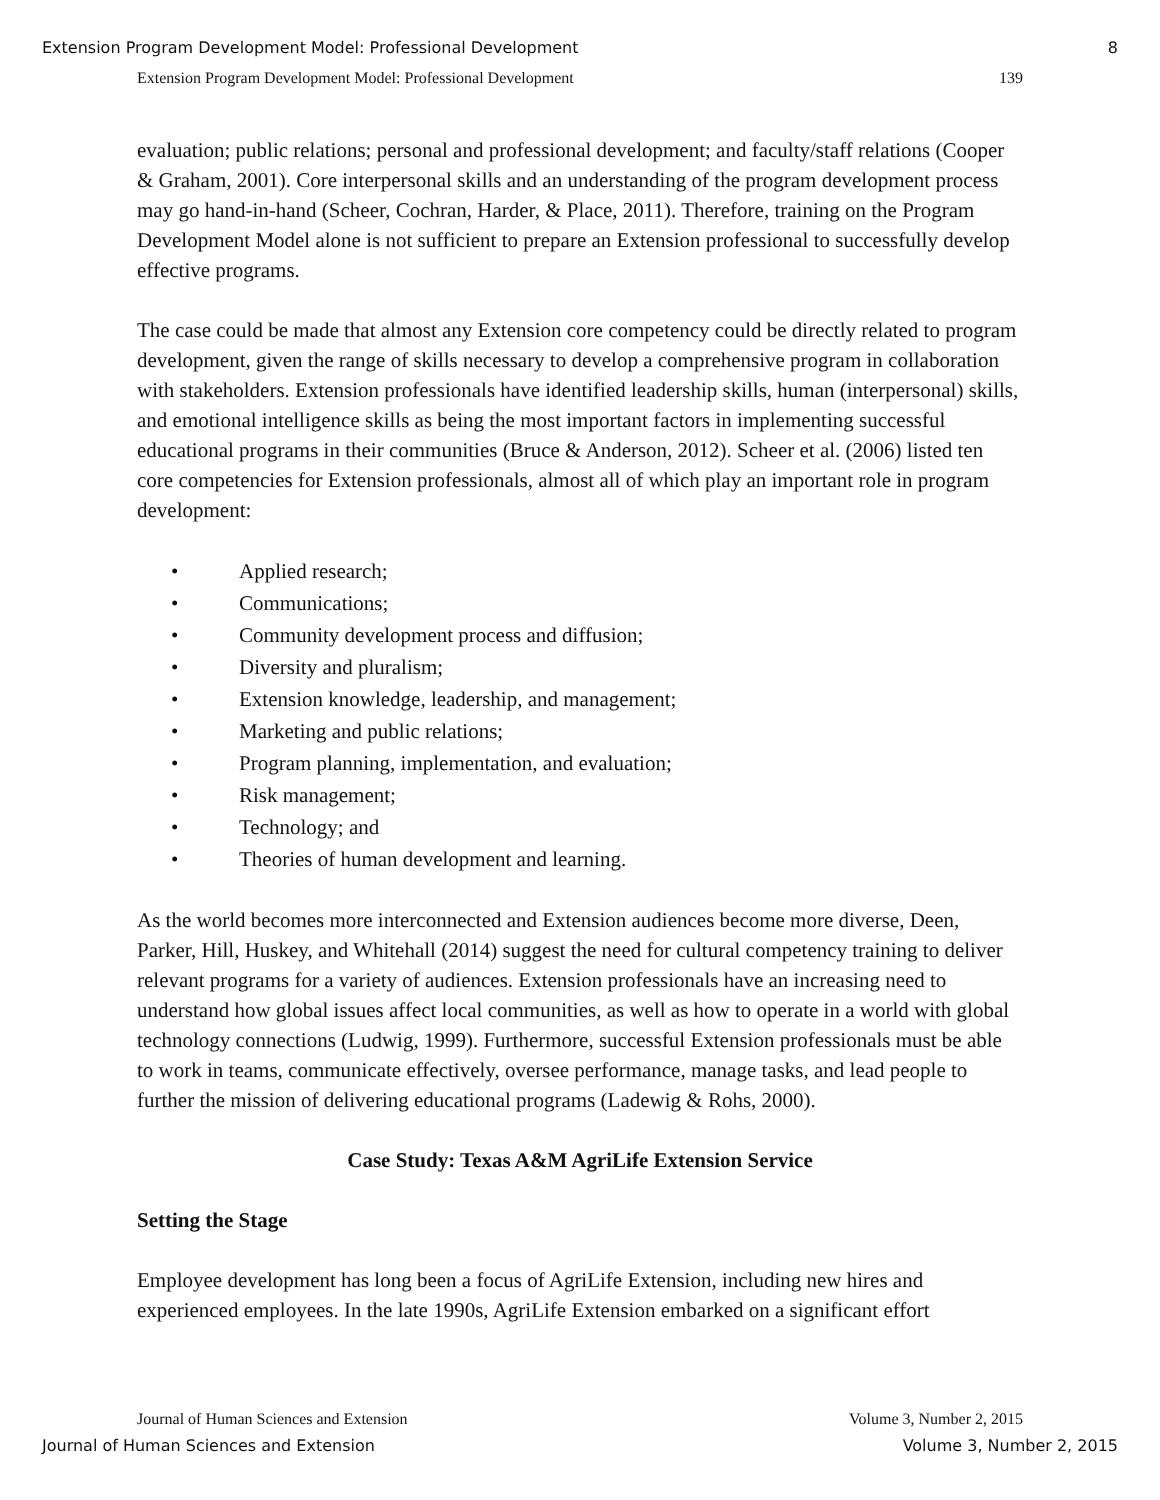Extension Program Development Model: Professional Development 8
Extension Program Development Model: Professional Development 139
evaluation; public relations; personal and professional development; and faculty/staff relations (Cooper & Graham, 2001). Core interpersonal skills and an understanding of the program development process may go hand-in-hand (Scheer, Cochran, Harder, & Place, 2011). Therefore, training on the Program Development Model alone is not sufficient to prepare an Extension professional to successfully develop effective programs.
The case could be made that almost any Extension core competency could be directly related to program development, given the range of skills necessary to develop a comprehensive program in collaboration with stakeholders. Extension professionals have identified leadership skills, human (interpersonal) skills, and emotional intelligence skills as being the most important factors in implementing successful educational programs in their communities (Bruce & Anderson, 2012). Scheer et al. (2006) listed ten core competencies for Extension professionals, almost all of which play an important role in program development:
• Applied research;
• Communications;
• Community development process and diffusion;
• Diversity and pluralism;
• Extension knowledge, leadership, and management;
• Marketing and public relations;
• Program planning, implementation, and evaluation;
• Risk management;
• Technology; and
• Theories of human development and learning.
As the world becomes more interconnected and Extension audiences become more diverse, Deen, Parker, Hill, Huskey, and Whitehall (2014) suggest the need for cultural competency training to deliver relevant programs for a variety of audiences. Extension professionals have an increasing need to understand how global issues affect local communities, as well as how to operate in a world with global technology connections (Ludwig, 1999). Furthermore, successful Extension professionals must be able to work in teams, communicate effectively, oversee performance, manage tasks, and lead people to further the mission of delivering educational programs (Ladewig & Rohs, 2000).
Case Study: Texas A&M AgriLife Extension Service
Setting the Stage
Employee development has long been a focus of AgriLife Extension, including new hires and experienced employees. In the late 1990s, AgriLife Extension embarked on a significant effort
Journal of Human Sciences and Extension Volume 3, Number 2, 2015
Journal of Human Sciences and Extension Volume 3, Number 2, 2015